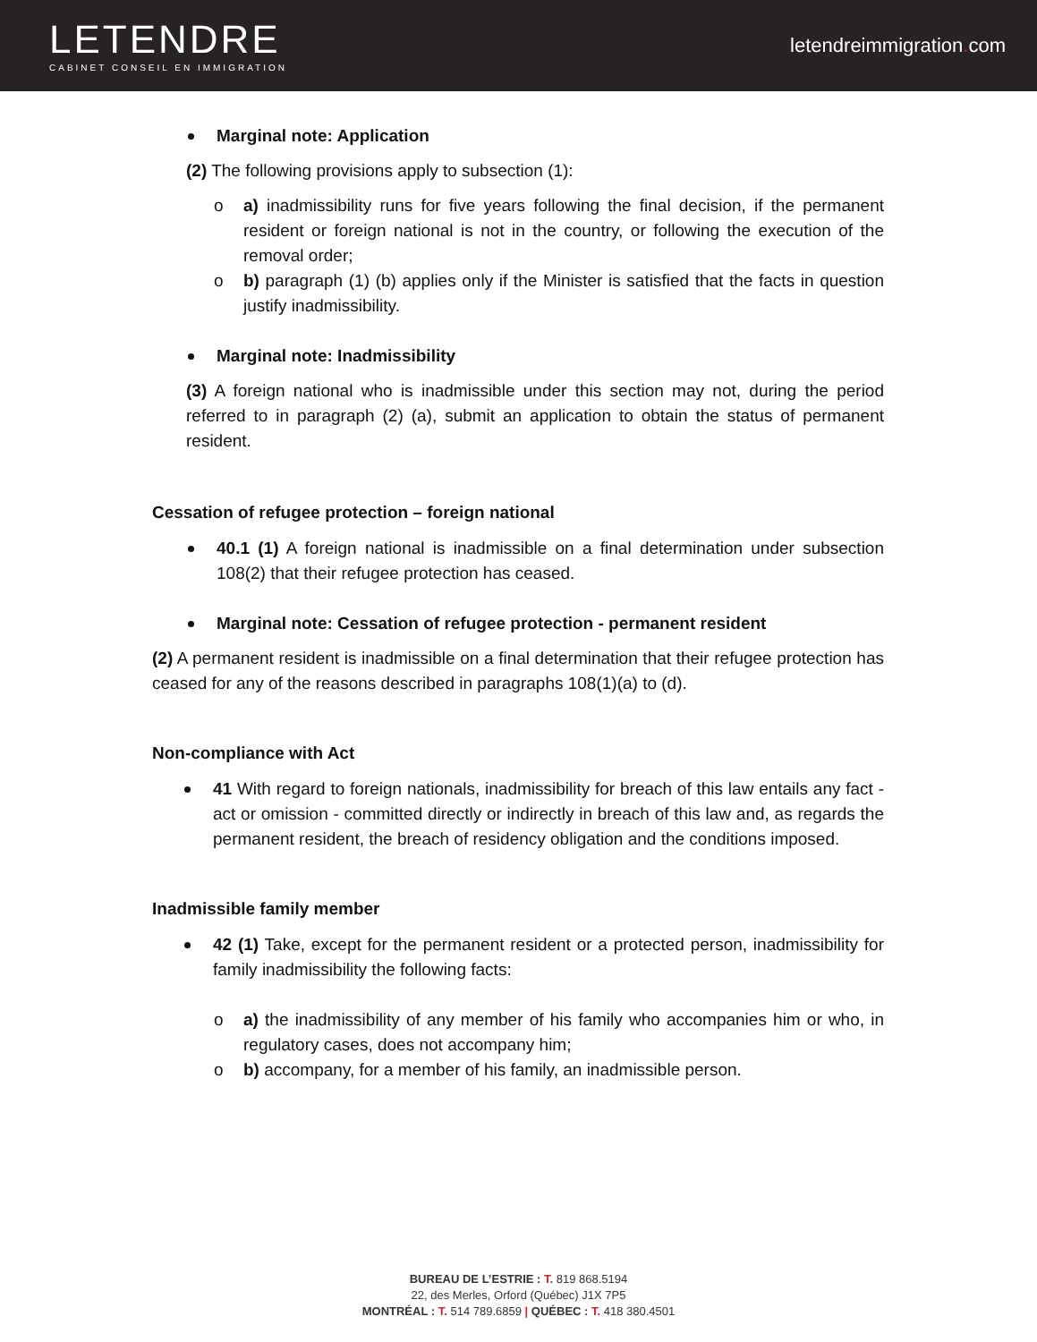LETENDRE
CABINET CONSEIL EN IMMIGRATION
letendreimmigration. com
Marginal note: Application
(2) The following provisions apply to subsection (1):
o a) inadmissibility runs for five years following the final decision, if the permanent resident or foreign national is not in the country, or following the execution of the removal order;
o b) paragraph (1) (b) applies only if the Minister is satisfied that the facts in question justify inadmissibility.
Marginal note: Inadmissibility
(3) A foreign national who is inadmissible under this section may not, during the period referred to in paragraph (2) (a), submit an application to obtain the status of permanent resident.
Cessation of refugee protection – foreign national
40.1 (1) A foreign national is inadmissible on a final determination under subsection 108(2) that their refugee protection has ceased.
Marginal note: Cessation of refugee protection - permanent resident
(2) A permanent resident is inadmissible on a final determination that their refugee protection has ceased for any of the reasons described in paragraphs 108(1)(a) to (d).
Non-compliance with Act
41 With regard to foreign nationals, inadmissibility for breach of this law entails any fact - act or omission - committed directly or indirectly in breach of this law and, as regards the permanent resident, the breach of residency obligation and the conditions imposed.
Inadmissible family member
42 (1) Take, except for the permanent resident or a protected person, inadmissibility for family inadmissibility the following facts:
o a) the inadmissibility of any member of his family who accompanies him or who, in regulatory cases, does not accompany him;
o b) accompany, for a member of his family, an inadmissible person.
BUREAU DE L’ESTRIE : T. 819 868.5194
22, des Merles, Orford (Québec) J1X 7P5
MONTRÉAL : T. 514 789.6859 | QUÉBEC : T. 418 380.4501